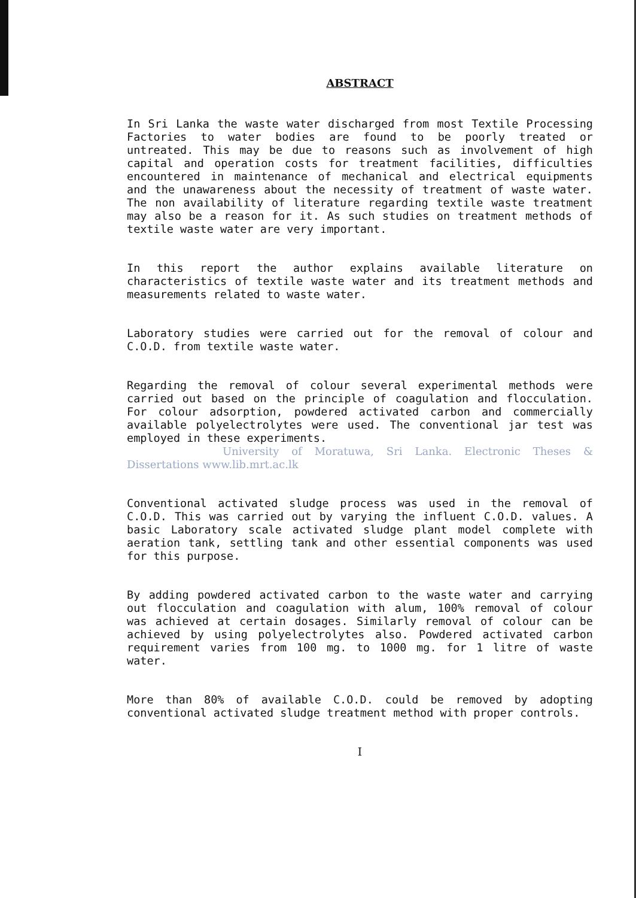ABSTRACT
In Sri Lanka the waste water discharged from most Textile Processing Factories to water bodies are found to be poorly treated or untreated. This may be due to reasons such as involvement of high capital and operation costs for treatment facilities, difficulties encountered in maintenance of mechanical and electrical equipments and the unawareness about the necessity of treatment of waste water. The non availability of literature regarding textile waste treatment may also be a reason for it. As such studies on treatment methods of textile waste water are very important.
In this report the author explains available literature on characteristics of textile waste water and its treatment methods and measurements related to waste water.
Laboratory studies were carried out for the removal of colour and C.O.D. from textile waste water.
Regarding the removal of colour several experimental methods were carried out based on the principle of coagulation and flocculation. For colour adsorption, powdered activated carbon and commercially available polyelectrolytes were used. The conventional jar test was employed in these experiments.
University of Moratuwa, Sri Lanka. Electronic Theses & Dissertations www.lib.mrt.ac.lk
Conventional activated sludge process was used in the removal of C.O.D. This was carried out by varying the influent C.O.D. values. A basic Laboratory scale activated sludge plant model complete with aeration tank, settling tank and other essential components was used for this purpose.
By adding powdered activated carbon to the waste water and carrying out flocculation and coagulation with alum, 100% removal of colour was achieved at certain dosages. Similarly removal of colour can be achieved by using polyelectrolytes also. Powdered activated carbon requirement varies from 100 mg. to 1000 mg. for 1 litre of waste water.
More than 80% of available C.O.D. could be removed by adopting conventional activated sludge treatment method with proper controls.
I